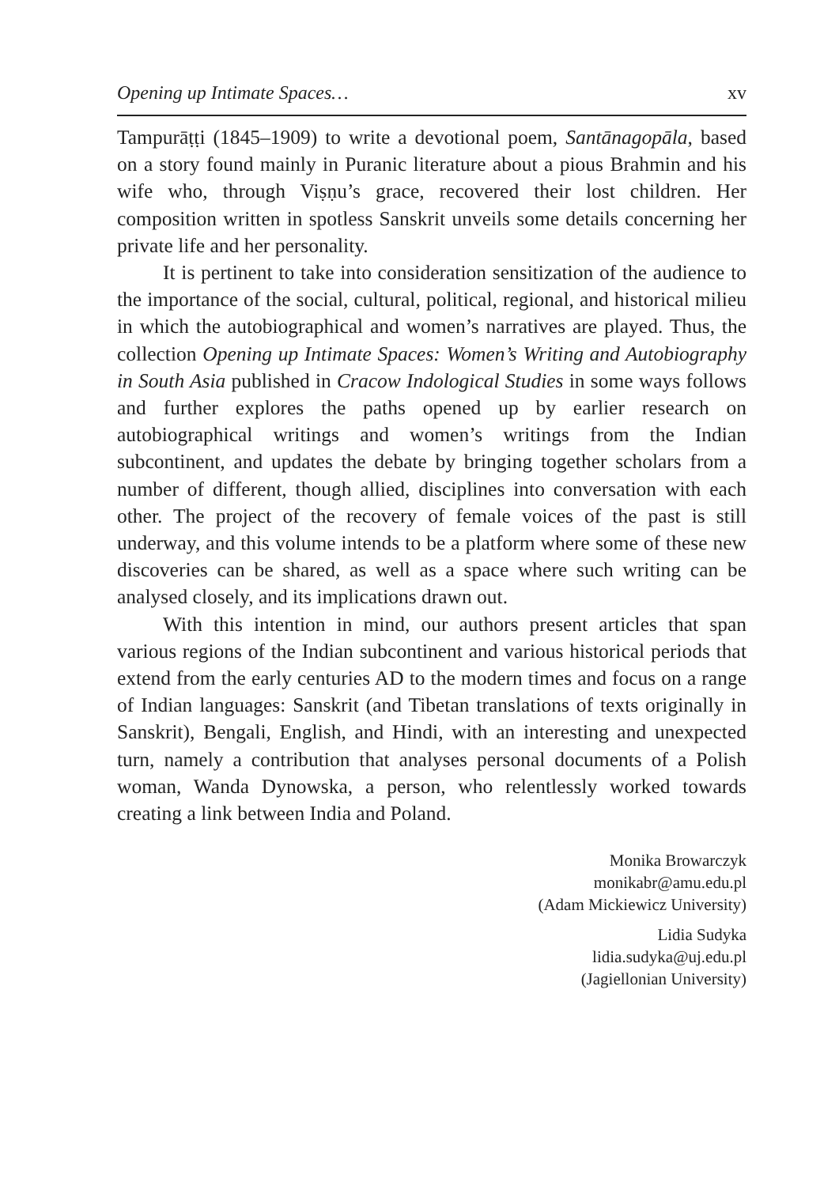Opening up Intimate Spaces… xv
Tampurāṭṭi (1845–1909) to write a devotional poem, Santānagopāla, based on a story found mainly in Puranic literature about a pious Brahmin and his wife who, through Viṣṇu’s grace, recovered their lost children. Her composition written in spotless Sanskrit unveils some details concerning her private life and her personality.
It is pertinent to take into consideration sensitization of the audience to the importance of the social, cultural, political, regional, and historical milieu in which the autobiographical and women’s narratives are played. Thus, the collection Opening up Intimate Spaces: Women’s Writing and Autobiography in South Asia published in Cracow Indological Studies in some ways follows and further explores the paths opened up by earlier research on autobiographical writings and women’s writings from the Indian subcontinent, and updates the debate by bringing together scholars from a number of different, though allied, disciplines into conversation with each other. The project of the recovery of female voices of the past is still underway, and this volume intends to be a platform where some of these new discoveries can be shared, as well as a space where such writing can be analysed closely, and its implications drawn out.
With this intention in mind, our authors present articles that span various regions of the Indian subcontinent and various historical periods that extend from the early centuries AD to the modern times and focus on a range of Indian languages: Sanskrit (and Tibetan translations of texts originally in Sanskrit), Bengali, English, and Hindi, with an interesting and unexpected turn, namely a contribution that analyses personal documents of a Polish woman, Wanda Dynowska, a person, who relentlessly worked towards creating a link between India and Poland.
Monika Browarczyk
monikabr@amu.edu.pl
(Adam Mickiewicz University)
Lidia Sudyka
lidia.sudyka@uj.edu.pl
(Jagiellonian University)